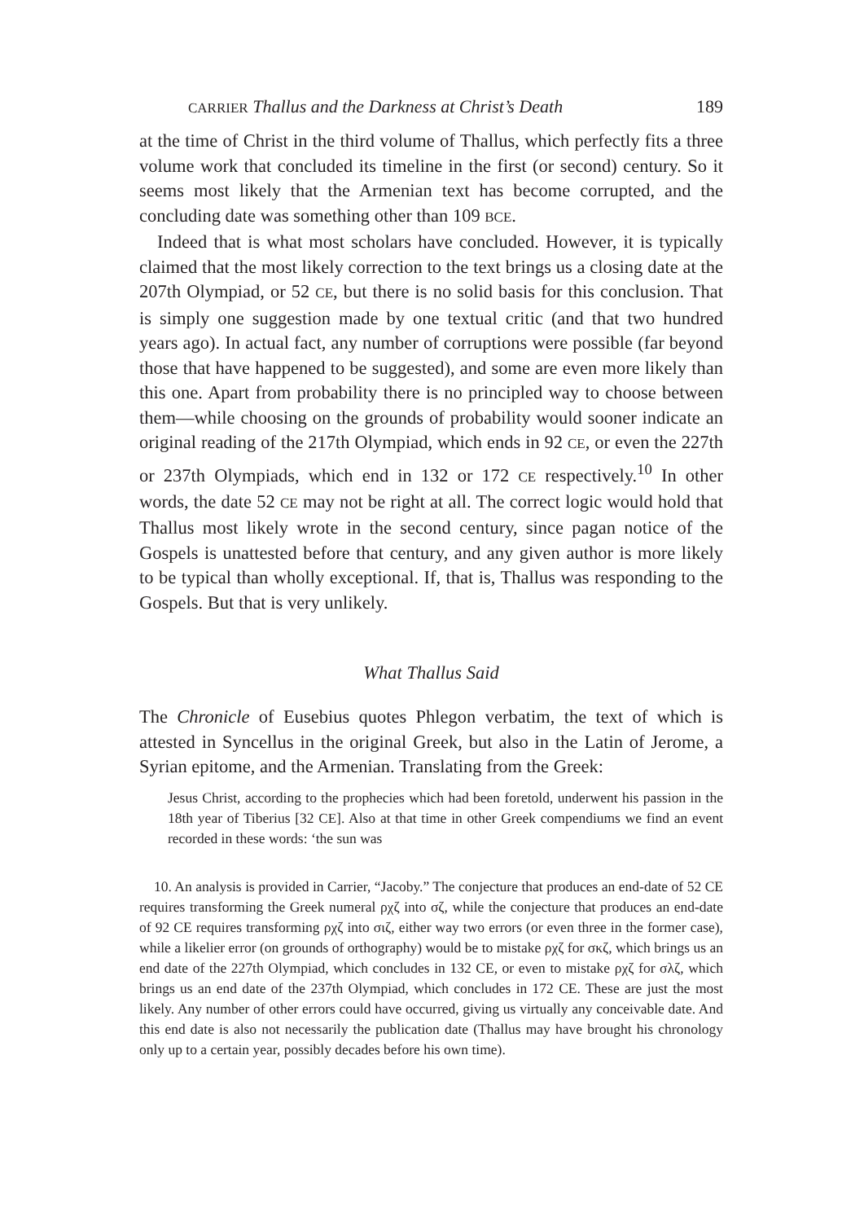CARRIER Thallus and the Darkness at Christ’s Death 189
at the time of Christ in the third volume of Thallus, which perfectly fits a three volume work that concluded its timeline in the first (or second) century. So it seems most likely that the Armenian text has become corrupted, and the concluding date was something other than 109 BCE.
Indeed that is what most scholars have concluded. However, it is typically claimed that the most likely correction to the text brings us a closing date at the 207th Olympiad, or 52 CE, but there is no solid basis for this conclusion. That is simply one suggestion made by one textual critic (and that two hundred years ago). In actual fact, any number of corruptions were possible (far beyond those that have happened to be suggested), and some are even more likely than this one. Apart from probability there is no principled way to choose between them—while choosing on the grounds of probability would sooner indicate an original reading of the 217th Olympiad, which ends in 92 CE, or even the 227th or 237th Olympiads, which end in 132 or 172 CE respectively.<sup>10</sup> In other words, the date 52 CE may not be right at all. The correct logic would hold that Thallus most likely wrote in the second century, since pagan notice of the Gospels is unattested before that century, and any given author is more likely to be typical than wholly exceptional. If, that is, Thallus was responding to the Gospels. But that is very unlikely.
What Thallus Said
The Chronicle of Eusebius quotes Phlegon verbatim, the text of which is attested in Syncellus in the original Greek, but also in the Latin of Jerome, a Syrian epitome, and the Armenian. Translating from the Greek:
Jesus Christ, according to the prophecies which had been foretold, underwent his passion in the 18th year of Tiberius [32 CE]. Also at that time in other Greek compendiums we find an event recorded in these words: ‘the sun was
10. An analysis is provided in Carrier, “Jacoby.” The conjecture that produces an end-date of 52 CE requires transforming the Greek numeral ρχζ into σζ, while the conjecture that produces an end-date of 92 CE requires transforming ρχζ into σιζ, either way two errors (or even three in the former case), while a likelier error (on grounds of orthography) would be to mistake ρχζ for σκζ, which brings us an end date of the 227th Olympiad, which concludes in 132 CE, or even to mistake ρχζ for σλζ, which brings us an end date of the 237th Olympiad, which concludes in 172 CE. These are just the most likely. Any number of other errors could have occurred, giving us virtually any conceivable date. And this end date is also not necessarily the publication date (Thallus may have brought his chronology only up to a certain year, possibly decades before his own time).